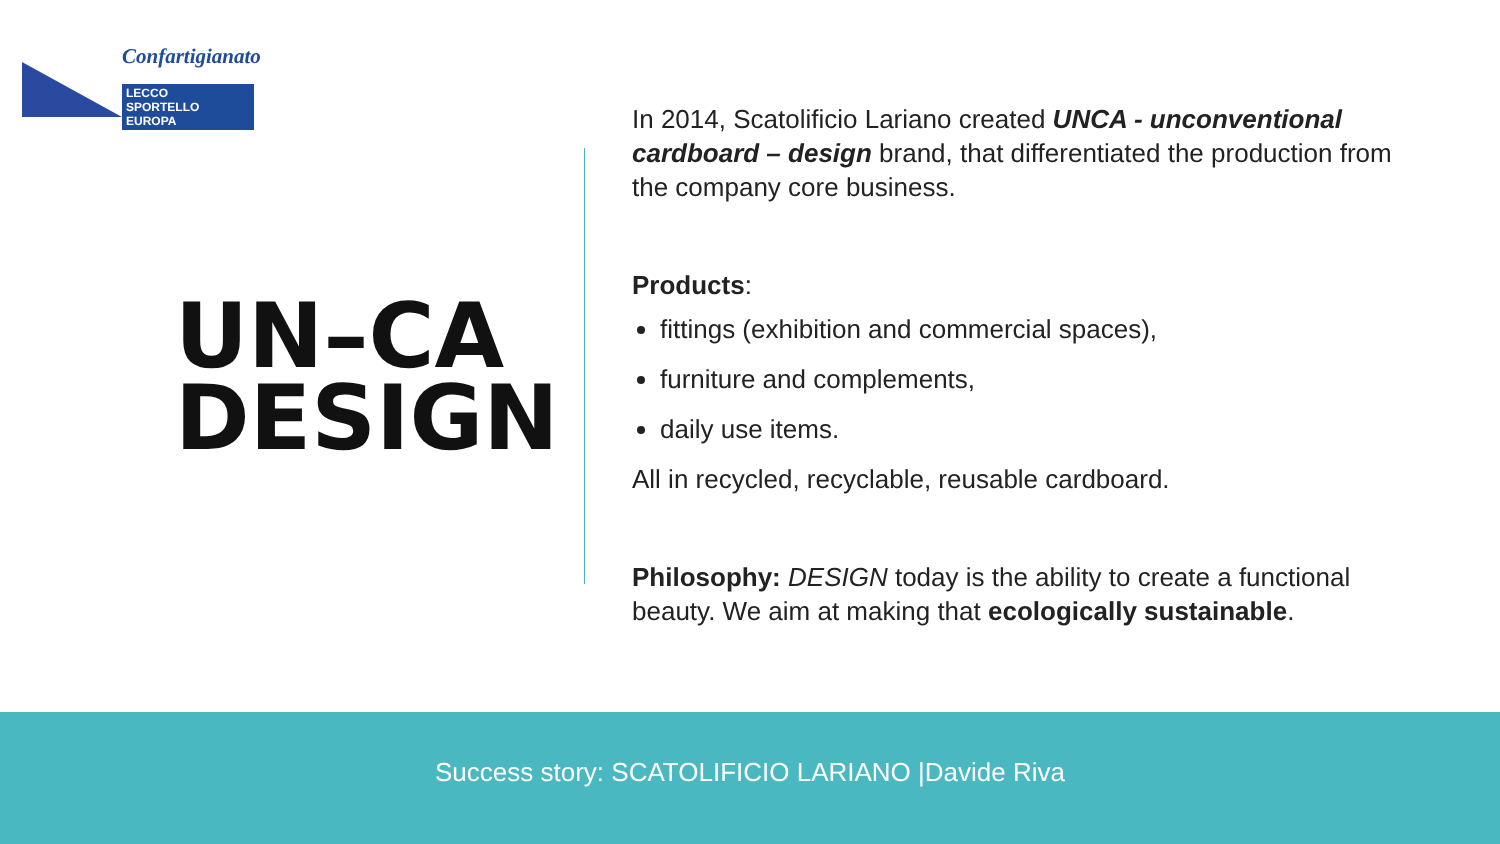Confartigianato
LECCO
SPORTELLO EUROPA
UN–CA
DESIGN
In 2014, Scatolificio Lariano created UNCA - unconventional cardboard – design brand, that differentiated the production from the company core business.
Products:
fittings (exhibition and commercial spaces),
furniture and complements,
daily use items.
All in recycled, recyclable, reusable cardboard.
Philosophy: DESIGN today is the ability to create a functional beauty. We aim at making that ecologically sustainable.
Success story: SCATOLIFICIO LARIANO |Davide Riva